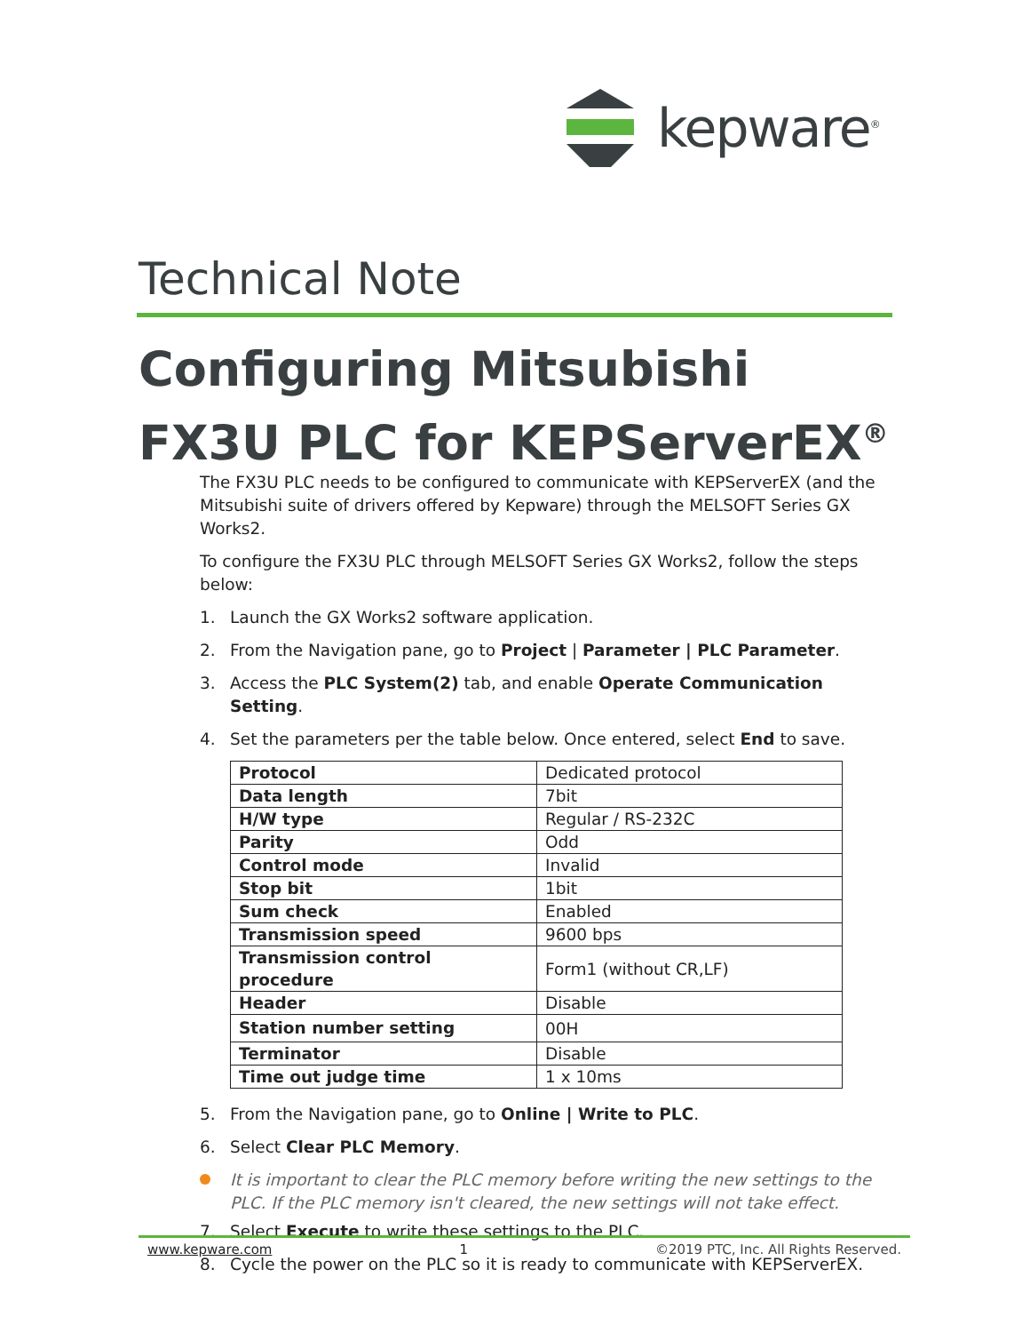kepware<sup>®</sup>
Technical Note
Configuring Mitsubishi FX3U PLC for KEPServerEX<sup>®</sup>
The FX3U PLC needs to be configured to communicate with KEPServerEX (and the Mitsubishi suite of drivers offered by Kepware) through the MELSOFT Series GX Works2.
To configure the FX3U PLC through MELSOFT Series GX Works2, follow the steps below:
1. Launch the GX Works2 software application.
2. From the Navigation pane, go to Project | Parameter | PLC Parameter.
3. Access the PLC System(2) tab, and enable Operate Communication Setting.
4. Set the parameters per the table below. Once entered, select End to save.
| Protocol | Dedicated protocol |
| Data length | 7bit |
| H/W type | Regular / RS-232C |
| Parity | Odd |
| Control mode | Invalid |
| Stop bit | 1bit |
| Sum check | Enabled |
| Transmission speed | 9600 bps |
| Transmission control procedure | Form1 (without CR,LF) |
| Header | Disable |
| Station number setting | 00H |
| Terminator | Disable |
| Time out judge time | 1 x 10ms |
5. From the Navigation pane, go to Online | Write to PLC.
6. Select Clear PLC Memory.
It is important to clear the PLC memory before writing the new settings to the PLC. If the PLC memory isn't cleared, the new settings will not take effect.
7. Select Execute to write these settings to the PLC.
8. Cycle the power on the PLC so it is ready to communicate with KEPServerEX.
www.kepware.com 1 ©2019 PTC, Inc. All Rights Reserved.